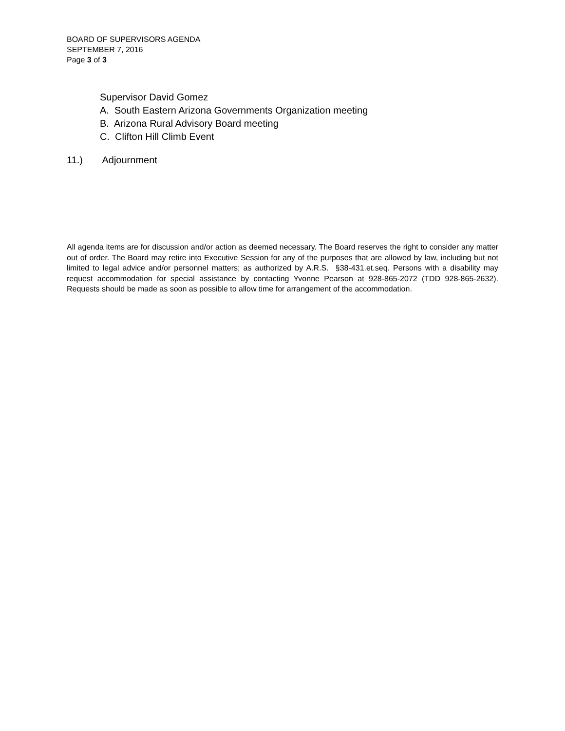BOARD OF SUPERVISORS AGENDA
SEPTEMBER 7, 2016
Page 3 of 3
Supervisor David Gomez
A. South Eastern Arizona Governments Organization meeting
B. Arizona Rural Advisory Board meeting
C. Clifton Hill Climb Event
11.) Adjournment
All agenda items are for discussion and/or action as deemed necessary. The Board reserves the right to consider any matter out of order. The Board may retire into Executive Session for any of the purposes that are allowed by law, including but not limited to legal advice and/or personnel matters; as authorized by A.R.S. §38-431.et.seq. Persons with a disability may request accommodation for special assistance by contacting Yvonne Pearson at 928-865-2072 (TDD 928-865-2632). Requests should be made as soon as possible to allow time for arrangement of the accommodation.